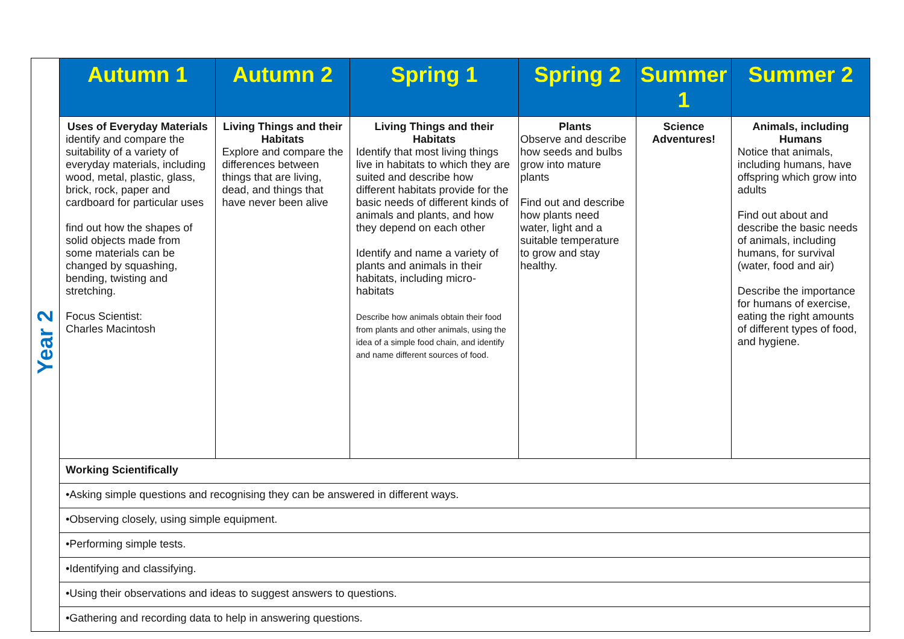| Year 2 | Autumn 1 | Autumn 2 | Spring 1 | Spring 2 | Summer 1 | Summer 2 |
| | Uses of Everyday Materials identify and compare the suitability of a variety of everyday materials, including wood, metal, plastic, glass, brick, rock, paper and cardboard for particular uses find out how the shapes of solid objects made from some materials can be changed by squashing, bending, twisting and stretching. Focus Scientist: Charles Macintosh | Living Things and their Habitats Explore and compare the differences between things that are living, dead, and things that have never been alive | Living Things and their Habitats Identify that most living things live in habitats to which they are suited and describe how different habitats provide for the basic needs of different kinds of animals and plants, and how they depend on each other Identify and name a variety of plants and animals in their habitats, including micro-habitats Describe how animals obtain their food from plants and other animals, using the idea of a simple food chain, and identify and name different sources of food. | Plants Observe and describe how seeds and bulbs grow into mature plants Find out and describe how plants need water, light and a suitable temperature to grow and stay healthy. | Science Adventures! | Animals, including Humans Notice that animals, including humans, have offspring which grow into adults Find out about and describe the basic needs of animals, including humans, for survival (water, food and air) Describe the importance for humans of exercise, eating the right amounts of different types of food, and hygiene. |
| | Working Scientifically | | | | | |
| | •Asking simple questions and recognising they can be answered in different ways. | | | | | |
| | •Observing closely, using simple equipment. | | | | | |
| | •Performing simple tests. | | | | | |
| | •Identifying and classifying. | | | | | |
| | •Using their observations and ideas to suggest answers to questions. | | | | | |
| | •Gathering and recording data to help in answering questions. | | | | | |